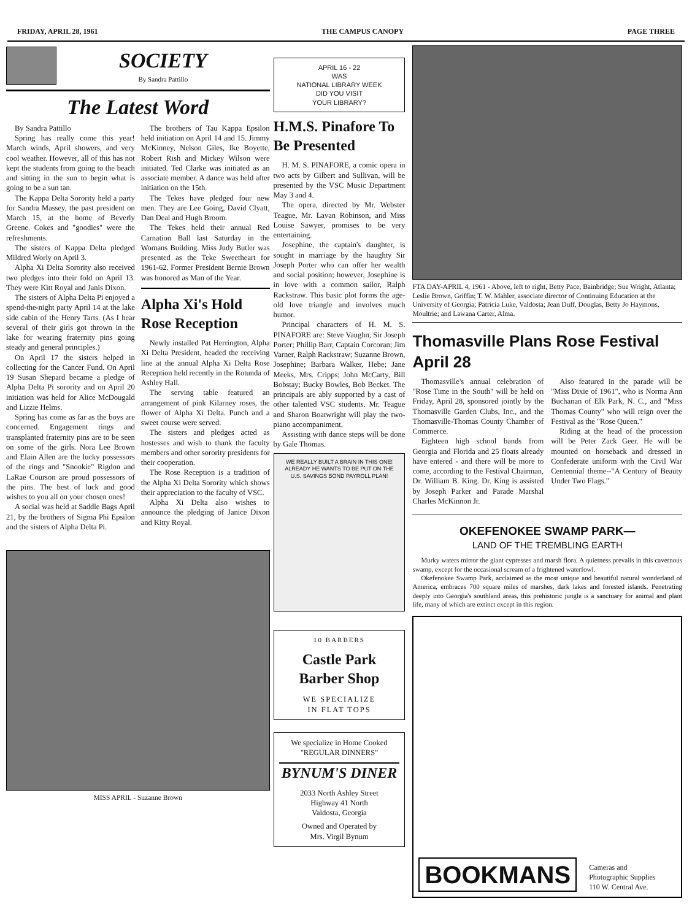FRIDAY, APRIL 28, 1961 THE CAMPUS CANOPY PAGE THREE
SOCIETY
By Sandra Pattillo
The Latest Word
By Sandra Pattillo
Spring has really come this year! March winds, April showers, and very cool weather. However, all of this has not kept the students from going to the beach and sitting in the sun to begin what is going to be a sun tan.
The Kappa Delta Sorority held a party for Sandra Massey, the past president on March 15, at the home of Beverly Greene. Cokes and "goodies" were the refreshments.
The sisters of Kappa Delta pledged Mildred Worly on April 3.
Alpha Xi Delta Sorority also received two pledges into their fold on April 13. They were Kitt Royal and Janis Dixon.
The sisters of Alpha Delta Pi enjoyed a spend-the-night party April 14 at the lake side cabin of the Henry Tarts. (As I hear several of their girls got thrown in the lake for wearing fraternity pins going steady and general principles.)
On April 17 the sisters helped in collecting for the Cancer Fund. On April 19 Susan Shepard became a pledge of Alpha Delta Pi sorority and on April 20 initiation was held for Alice McDougald and Lizzie Helms.
Spring has come as far as the boys are concerned. Engagement rings and transplanted fraternity pins are to be seen on some of the girls. Nora Lee Brown and Elain Allen are the lucky possessors of the rings and "Snookie" Rigdon and LaRae Courson are proud possessors of the pins. The best of luck and good wishes to you all on your chosen ones!
A social was held at Saddle Bags April 21, by the brothers of Sigma Phi Epsilon and the sisters of Alpha Delta Pi.
The brothers of Tau Kappa Epsilon held initiation on April 14 and 15. Jimmy McKinney, Nelson Giles, Ike Boyette, Robert Rish and Mickey Wilson were initiated. Ted Clarke was initiated as an associate member. A dance was held after initiation on the 15th.
The Tekes have pledged four new men. They are Lee Going, David Clyatt, Dan Deal and Hugh Broom.
The Tekes held their annual Red Carnation Ball last Saturday in the Womans Building. Miss Judy Butler was presented as the Teke Sweetheart for 1961-62. Former President Bernie Brown was honored as Man of the Year.
Alpha Xi's Hold Rose Reception
Newly installed Pat Herrington, Alpha Xi Delta President, headed the receiving line at the annual Alpha Xi Delta Rose Reception held recently in the Rotunda of Ashley Hall.
The serving table featured an arrangement of pink Kilarney roses, the flower of Alpha Xi Delta. Punch and a sweet course were served.
The sisters and pledges acted as hostesses and wish to thank the faculty members and other sorority presidents for their cooperation.
The Rose Reception is a tradition of the Alpha Xi Delta Sorority which shows their appreciation to the faculty of VSC.
Alpha Xi Delta also wishes to announce the pledging of Janice Dixon and Kitty Royal.
MISS APRIL - Suzanne Brown
APRIL 16 - 22
WAS
NATIONAL LIBRARY WEEK
DID YOU VISIT
YOUR LIBRARY?
H.M.S. Pinafore To Be Presented
H. M. S. PINAFORE, a comic opera in two acts by Gilbert and Sullivan, will be presented by the VSC Music Department May 3 and 4.
The opera, directed by Mr. Webster Teague, Mr. Lavan Robinson, and Miss Louise Sawyer, promises to be very entertaining.
Josephine, the captain's daughter, is sought in marriage by the haughty Sir Joseph Porter who can offer her wealth and social position; however, Josephine is in love with a common sailor, Ralph Rackstraw. This basic plot forms the age-old love triangle and involves much humor.
Principal characters of H. M. S. PINAFORE are: Steve Vaughn, Sir Joseph Porter; Phillip Barr, Captain Corcoran; Jim Varner, Ralph Rackstraw; Suzanne Brown, Josephine; Barbara Walker, Hebe; Jane Meeks, Mrs. Cripps; John McCarty, Bill Bobstay; Bucky Bowles, Bob Becket. The principals are ably supported by a cast of other talented VSC students. Mr. Teague and Sharon Boatwright will play the two-piano accompaniment.
Assisting with dance steps will be done by Gale Thomas.
WE REALLY BUILT A BRAIN IN THIS ONE! ALREADY HE WANTS TO BE PUT ON THE U.S. SAVINGS BOND PAYROLL PLAN!
10 BARBERS
Castle Park
Barber Shop
WE SPECIALIZE
IN FLAT TOPS
We specialize in Home Cooked "REGULAR DINNERS"
BYNUM'S DINER
2033 North Ashley Street
Highway 41 North
Valdosta, Georgia
Owned and Operated by
Mrs. Virgil Bynum
FTA DAY-APRIL 4, 1961 - Above, left to right, Betty Pace, Bainbridge; Sue Wright, Atlanta; Leslie Brown, Griffin; T. W. Mahler, associate director of Continuing Education at the University of Georgia; Patricia Luke, Valdosta; Jean Duff, Douglas, Betty Jo Haymons, Moultrie; and Lawana Carter, Alma.
Thomasville Plans Rose Festival April 28
Thomasville's annual celebration of "Rose Time in the South" will be held on Friday, April 28, sponsored jointly by the Thomasville Garden Clubs, Inc., and the Thomasville-Thomas County Chamber of Commerce.
Eighteen high school bands from Georgia and Florida and 25 floats already have entered - and there will be more to come, according to the Festival Chairman, Dr. William B. King. Dr. King is assisted by Joseph Parker and Parade Marshal Charles McKinnon Jr.
Also featured in the parade will be "Miss Dixie of 1961", who is Norma Ann Buchanan of Elk Park, N. C., and "Miss Thomas County" who will reign over the Festival as the "Rose Queen."
Riding at the head of the procession will be Peter Zack Geer. He will be mounted on horseback and dressed in Confederate uniform with the Civil War Centennial theme--"A Century of Beauty Under Two Flags."
OKEFENOKEE SWAMP PARK—
LAND OF THE TREMBLING EARTH
Murky waters mirror the giant cypresses and marsh flora. A quietness prevails in this cavernous swamp, except for the occasional scream of a frightened waterfowl.
Okefenokee Swamp Park, acclaimed as the most unique and beautiful natural wonderland of America, embraces 700 square miles of marshes, dark lakes and forested islands. Penetrating deeply into Georgia's southland areas, this prehistoric jungle is a sanctuary for animal and plant life, many of which are extinct except in this region.
BOOKMANS Cameras and
Photographic Supplies
110 W. Central Ave.